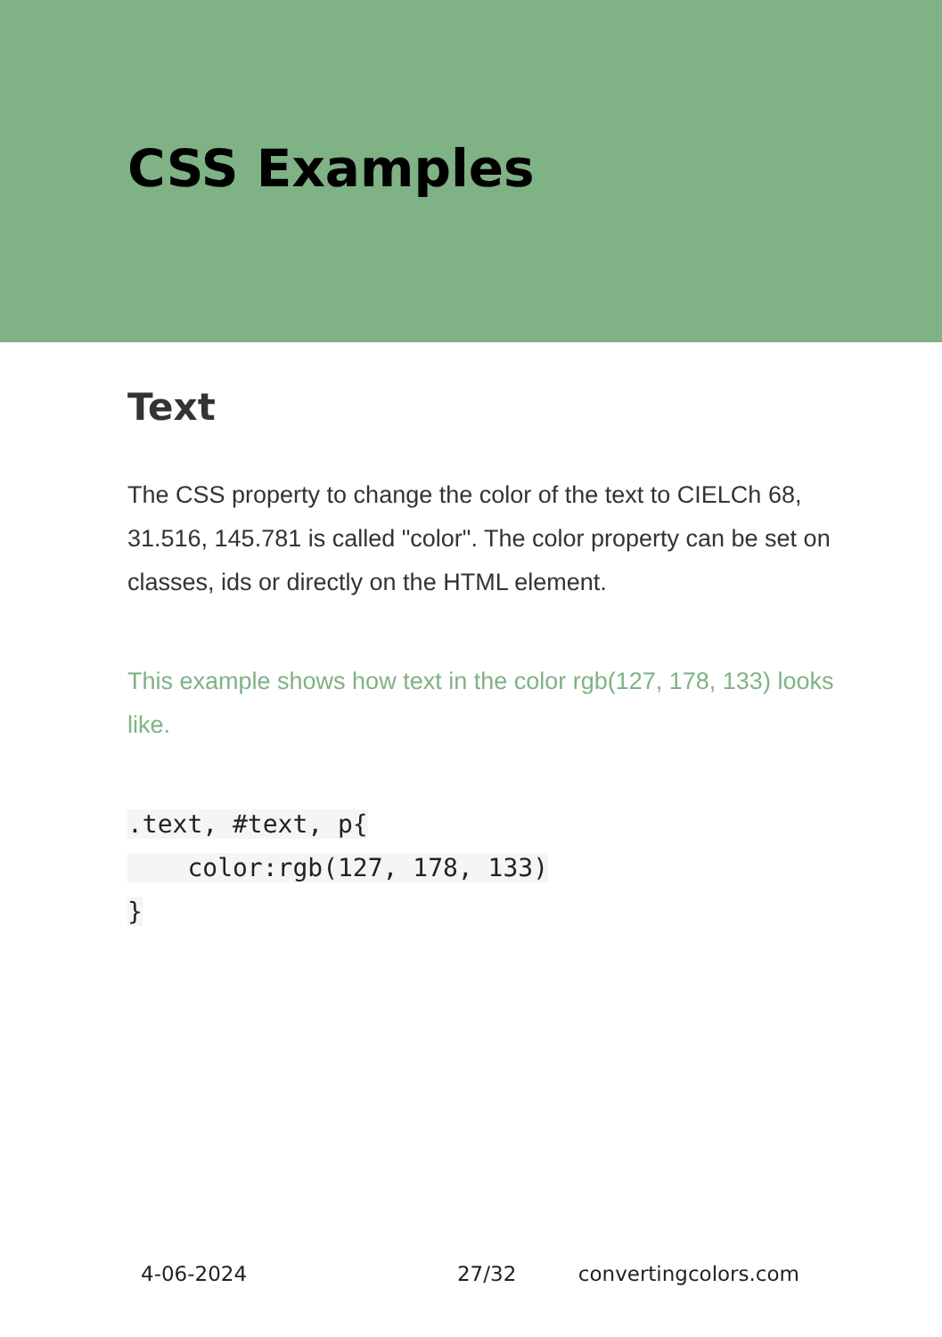CSS Examples
Text
The CSS property to change the color of the text to CIELCh 68, 31.516, 145.781 is called "color". The color property can be set on classes, ids or directly on the HTML element.
This example shows how text in the color rgb(127, 178, 133) looks like.
.text, #text, p{
    color:rgb(127, 178, 133)
}
4-06-2024 27/32 convertingcolors.com